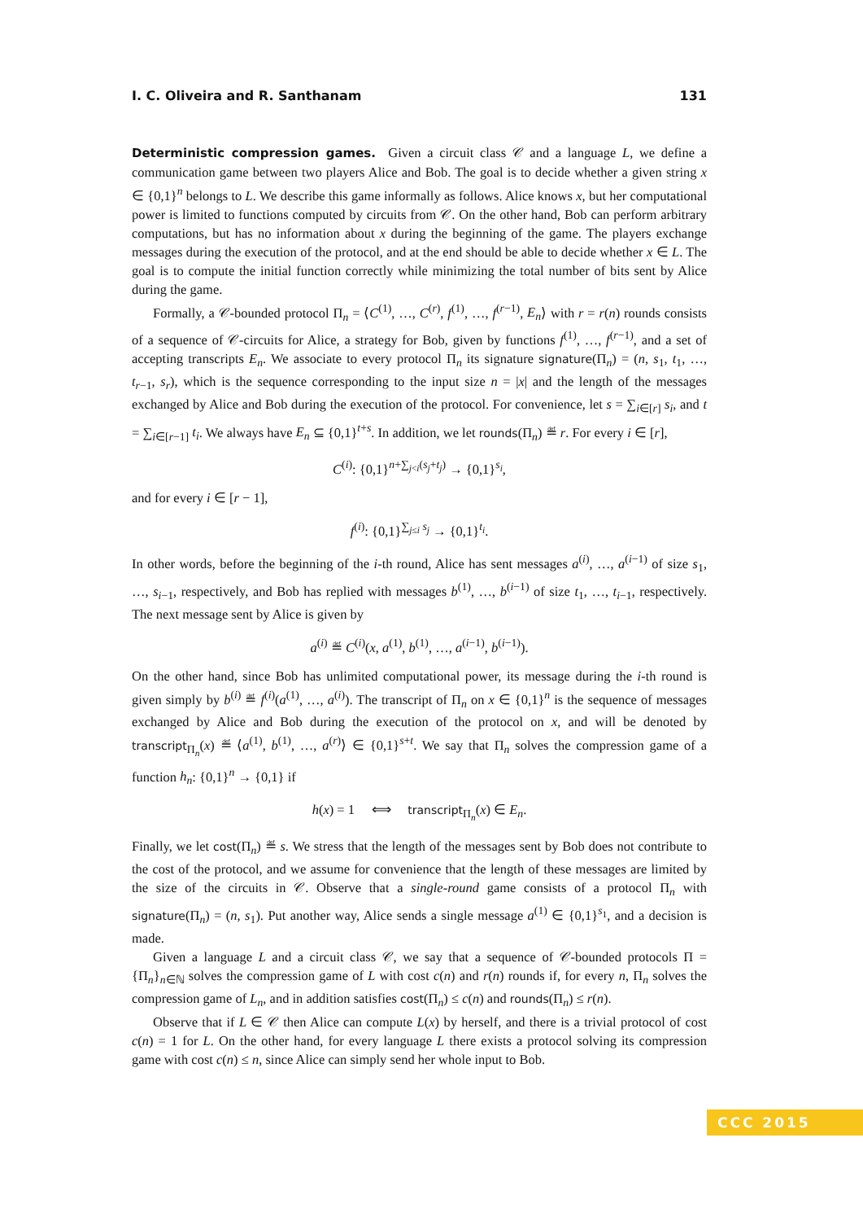I. C. Oliveira and R. Santhanam 131
Deterministic compression games. Given a circuit class 𝒞 and a language L, we define a communication game between two players Alice and Bob. The goal is to decide whether a given string x ∈ {0,1}<sup>n</sup> belongs to L. We describe this game informally as follows. Alice knows x, but her computational power is limited to functions computed by circuits from 𝒞. On the other hand, Bob can perform arbitrary computations, but has no information about x during the beginning of the game. The players exchange messages during the execution of the protocol, and at the end should be able to decide whether x ∈ L. The goal is to compute the initial function correctly while minimizing the total number of bits sent by Alice during the game.
Formally, a 𝒞-bounded protocol Π<sub>n</sub> = ⟨C<sup>(1)</sup>, …, C<sup>(r)</sup>, f<sup>(1)</sup>, …, f<sup>(r−1)</sup>, E<sub>n</sub>⟩ with r = r(n) rounds consists of a sequence of 𝒞-circuits for Alice, a strategy for Bob, given by functions f<sup>(1)</sup>, …, f<sup>(r−1)</sup>, and a set of accepting transcripts E<sub>n</sub>. We associate to every protocol Π<sub>n</sub> its signature signature(Π<sub>n</sub>) = (n, s<sub>1</sub>, t<sub>1</sub>, …, t<sub>r−1</sub>, s<sub>r</sub>), which is the sequence corresponding to the input size n = |x| and the length of the messages exchanged by Alice and Bob during the execution of the protocol. For convenience, let s = ∑<sub>i∈[r]</sub> s<sub>i</sub>, and t = ∑<sub>i∈[r−1]</sub> t<sub>i</sub>. We always have E<sub>n</sub> ⊆ {0,1}<sup>t+s</sup>. In addition, we let rounds(Π<sub>n</sub>) ≝ r. For every i ∈ [r],
C<sup>(i)</sup>: {0,1}<sup>n+∑<sub>j<i</sub>(s<sub>j</sub>+t<sub>j</sub>)</sup> → {0,1}<sup>s<sub>i</sub></sup>,
and for every i ∈ [r − 1],
f<sup>(i)</sup>: {0,1}<sup>∑<sub>j≤i</sub> s<sub>j</sub></sup> → {0,1}<sup>t<sub>i</sub></sup>.
In other words, before the beginning of the i-th round, Alice has sent messages a<sup>(i)</sup>, …, a<sup>(i−1)</sup> of size s<sub>1</sub>, …, s<sub>i−1</sub>, respectively, and Bob has replied with messages b<sup>(1)</sup>, …, b<sup>(i−1)</sup> of size t<sub>1</sub>, …, t<sub>i−1</sub>, respectively. The next message sent by Alice is given by
a<sup>(i)</sup> ≝ C<sup>(i)</sup>(x, a<sup>(1)</sup>, b<sup>(1)</sup>, …, a<sup>(i−1)</sup>, b<sup>(i−1)</sup>).
On the other hand, since Bob has unlimited computational power, its message during the i-th round is given simply by b<sup>(i)</sup> ≝ f<sup>(i)</sup>(a<sup>(1)</sup>, …, a<sup>(i)</sup>). The transcript of Π<sub>n</sub> on x ∈ {0,1}<sup>n</sup> is the sequence of messages exchanged by Alice and Bob during the execution of the protocol on x, and will be denoted by transcript<sub>Π<sub>n</sub></sub>(x) ≝ ⟨a<sup>(1)</sup>, b<sup>(1)</sup>, …, a<sup>(r)</sup>⟩ ∈ {0,1}<sup>s+t</sup>. We say that Π<sub>n</sub> solves the compression game of a function h<sub>n</sub>: {0,1}<sup>n</sup> → {0,1} if
h(x) = 1 ⟺ transcript<sub>Π<sub>n</sub></sub>(x) ∈ E<sub>n</sub>.
Finally, we let cost(Π<sub>n</sub>) ≝ s. We stress that the length of the messages sent by Bob does not contribute to the cost of the protocol, and we assume for convenience that the length of these messages are limited by the size of the circuits in 𝒞. Observe that a single-round game consists of a protocol Π<sub>n</sub> with signature(Π<sub>n</sub>) = (n, s<sub>1</sub>). Put another way, Alice sends a single message a<sup>(1)</sup> ∈ {0,1}<sup>s<sub>1</sub></sup>, and a decision is made.
Given a language L and a circuit class 𝒞, we say that a sequence of 𝒞-bounded protocols Π = {Π<sub>n</sub>}<sub>n∈ℕ</sub> solves the compression game of L with cost c(n) and r(n) rounds if, for every n, Π<sub>n</sub> solves the compression game of L<sub>n</sub>, and in addition satisfies cost(Π<sub>n</sub>) ≤ c(n) and rounds(Π<sub>n</sub>) ≤ r(n).
Observe that if L ∈ 𝒞 then Alice can compute L(x) by herself, and there is a trivial protocol of cost c(n) = 1 for L. On the other hand, for every language L there exists a protocol solving its compression game with cost c(n) ≤ n, since Alice can simply send her whole input to Bob.
CCC 2015